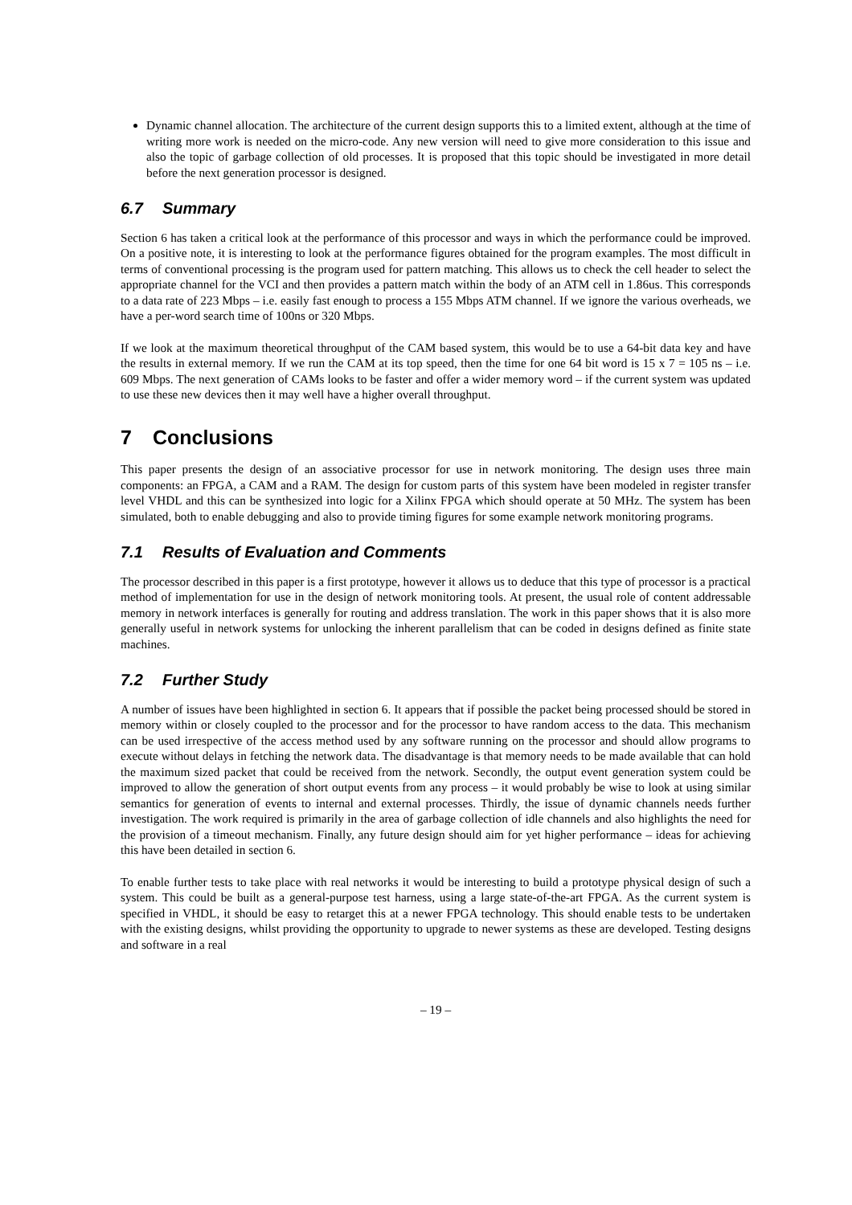Dynamic channel allocation. The architecture of the current design supports this to a limited extent, although at the time of writing more work is needed on the micro-code. Any new version will need to give more consideration to this issue and also the topic of garbage collection of old processes. It is proposed that this topic should be investigated in more detail before the next generation processor is designed.
6.7 Summary
Section 6 has taken a critical look at the performance of this processor and ways in which the performance could be improved. On a positive note, it is interesting to look at the performance figures obtained for the program examples. The most difficult in terms of conventional processing is the program used for pattern matching. This allows us to check the cell header to select the appropriate channel for the VCI and then provides a pattern match within the body of an ATM cell in 1.86us. This corresponds to a data rate of 223 Mbps – i.e. easily fast enough to process a 155 Mbps ATM channel. If we ignore the various overheads, we have a per-word search time of 100ns or 320 Mbps.
If we look at the maximum theoretical throughput of the CAM based system, this would be to use a 64-bit data key and have the results in external memory. If we run the CAM at its top speed, then the time for one 64 bit word is 15 x 7 = 105 ns – i.e. 609 Mbps. The next generation of CAMs looks to be faster and offer a wider memory word – if the current system was updated to use these new devices then it may well have a higher overall throughput.
7 Conclusions
This paper presents the design of an associative processor for use in network monitoring. The design uses three main components: an FPGA, a CAM and a RAM. The design for custom parts of this system have been modeled in register transfer level VHDL and this can be synthesized into logic for a Xilinx FPGA which should operate at 50 MHz. The system has been simulated, both to enable debugging and also to provide timing figures for some example network monitoring programs.
7.1 Results of Evaluation and Comments
The processor described in this paper is a first prototype, however it allows us to deduce that this type of processor is a practical method of implementation for use in the design of network monitoring tools. At present, the usual role of content addressable memory in network interfaces is generally for routing and address translation. The work in this paper shows that it is also more generally useful in network systems for unlocking the inherent parallelism that can be coded in designs defined as finite state machines.
7.2 Further Study
A number of issues have been highlighted in section 6. It appears that if possible the packet being processed should be stored in memory within or closely coupled to the processor and for the processor to have random access to the data. This mechanism can be used irrespective of the access method used by any software running on the processor and should allow programs to execute without delays in fetching the network data. The disadvantage is that memory needs to be made available that can hold the maximum sized packet that could be received from the network. Secondly, the output event generation system could be improved to allow the generation of short output events from any process – it would probably be wise to look at using similar semantics for generation of events to internal and external processes. Thirdly, the issue of dynamic channels needs further investigation. The work required is primarily in the area of garbage collection of idle channels and also highlights the need for the provision of a timeout mechanism. Finally, any future design should aim for yet higher performance – ideas for achieving this have been detailed in section 6.
To enable further tests to take place with real networks it would be interesting to build a prototype physical design of such a system. This could be built as a general-purpose test harness, using a large state-of-the-art FPGA. As the current system is specified in VHDL, it should be easy to retarget this at a newer FPGA technology. This should enable tests to be undertaken with the existing designs, whilst providing the opportunity to upgrade to newer systems as these are developed. Testing designs and software in a real
– 19 –